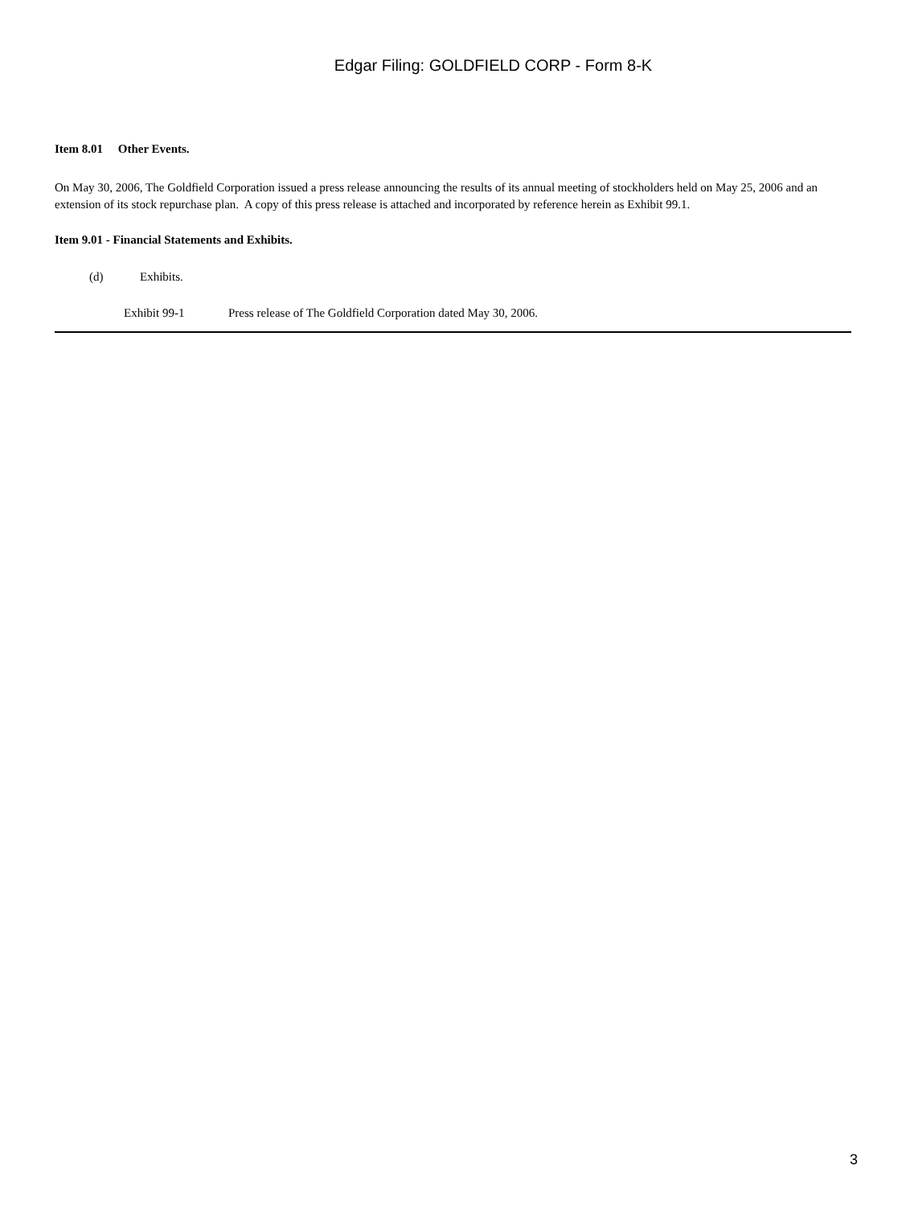Edgar Filing: GOLDFIELD CORP - Form 8-K
Item 8.01 Other Events.
On May 30, 2006, The Goldfield Corporation issued a press release announcing the results of its annual meeting of stockholders held on May 25, 2006 and an extension of its stock repurchase plan. A copy of this press release is attached and incorporated by reference herein as Exhibit 99.1.
Item 9.01 - Financial Statements and Exhibits.
(d) Exhibits.
Exhibit 99-1 Press release of The Goldfield Corporation dated May 30, 2006.
3